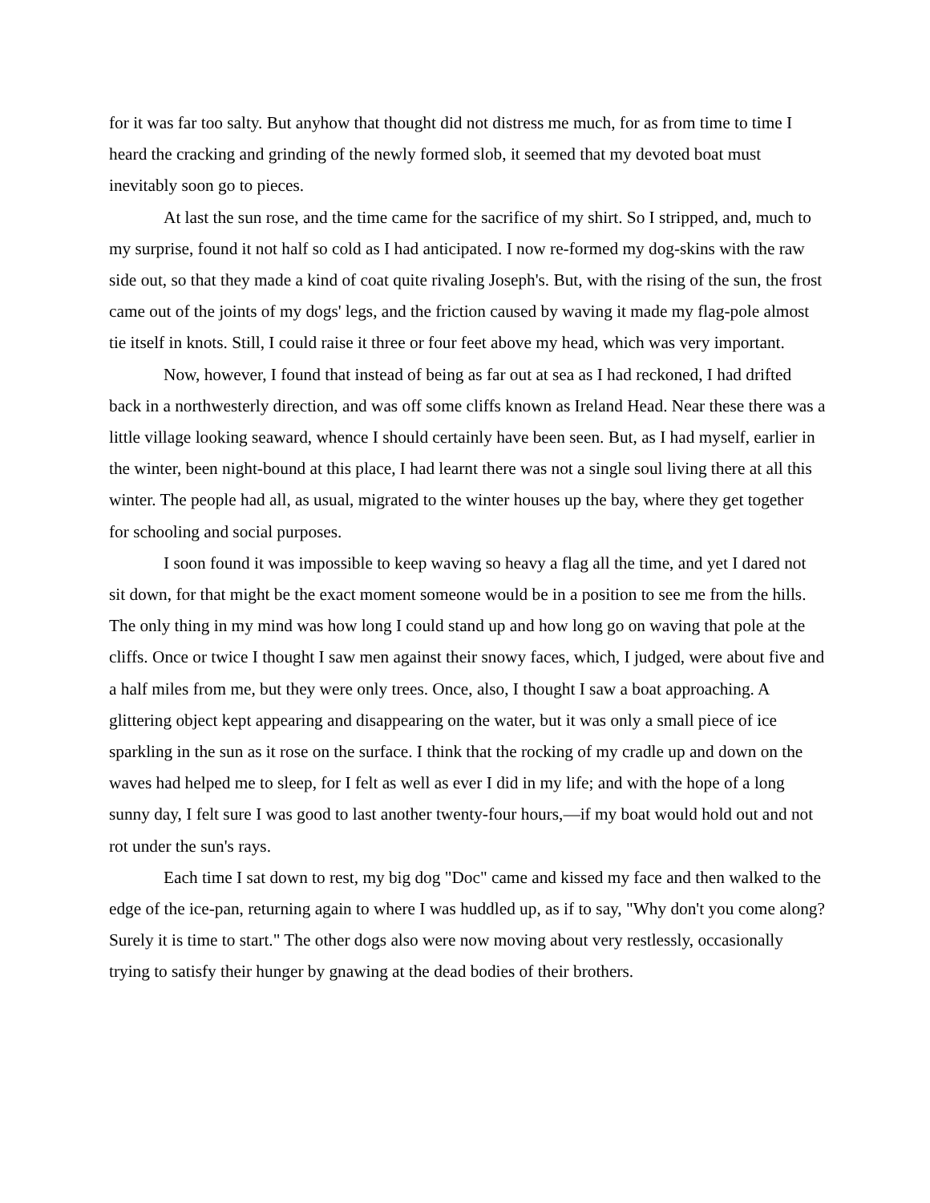for it was far too salty. But anyhow that thought did not distress me much, for as from time to time I heard the cracking and grinding of the newly formed slob, it seemed that my devoted boat must inevitably soon go to pieces.
At last the sun rose, and the time came for the sacrifice of my shirt. So I stripped, and, much to my surprise, found it not half so cold as I had anticipated. I now re-formed my dog-skins with the raw side out, so that they made a kind of coat quite rivaling Joseph's. But, with the rising of the sun, the frost came out of the joints of my dogs' legs, and the friction caused by waving it made my flag-pole almost tie itself in knots. Still, I could raise it three or four feet above my head, which was very important.
Now, however, I found that instead of being as far out at sea as I had reckoned, I had drifted back in a northwesterly direction, and was off some cliffs known as Ireland Head. Near these there was a little village looking seaward, whence I should certainly have been seen. But, as I had myself, earlier in the winter, been night-bound at this place, I had learnt there was not a single soul living there at all this winter. The people had all, as usual, migrated to the winter houses up the bay, where they get together for schooling and social purposes.
I soon found it was impossible to keep waving so heavy a flag all the time, and yet I dared not sit down, for that might be the exact moment someone would be in a position to see me from the hills. The only thing in my mind was how long I could stand up and how long go on waving that pole at the cliffs. Once or twice I thought I saw men against their snowy faces, which, I judged, were about five and a half miles from me, but they were only trees. Once, also, I thought I saw a boat approaching. A glittering object kept appearing and disappearing on the water, but it was only a small piece of ice sparkling in the sun as it rose on the surface. I think that the rocking of my cradle up and down on the waves had helped me to sleep, for I felt as well as ever I did in my life; and with the hope of a long sunny day, I felt sure I was good to last another twenty-four hours,—if my boat would hold out and not rot under the sun's rays.
Each time I sat down to rest, my big dog "Doc" came and kissed my face and then walked to the edge of the ice-pan, returning again to where I was huddled up, as if to say, "Why don't you come along? Surely it is time to start." The other dogs also were now moving about very restlessly, occasionally trying to satisfy their hunger by gnawing at the dead bodies of their brothers.